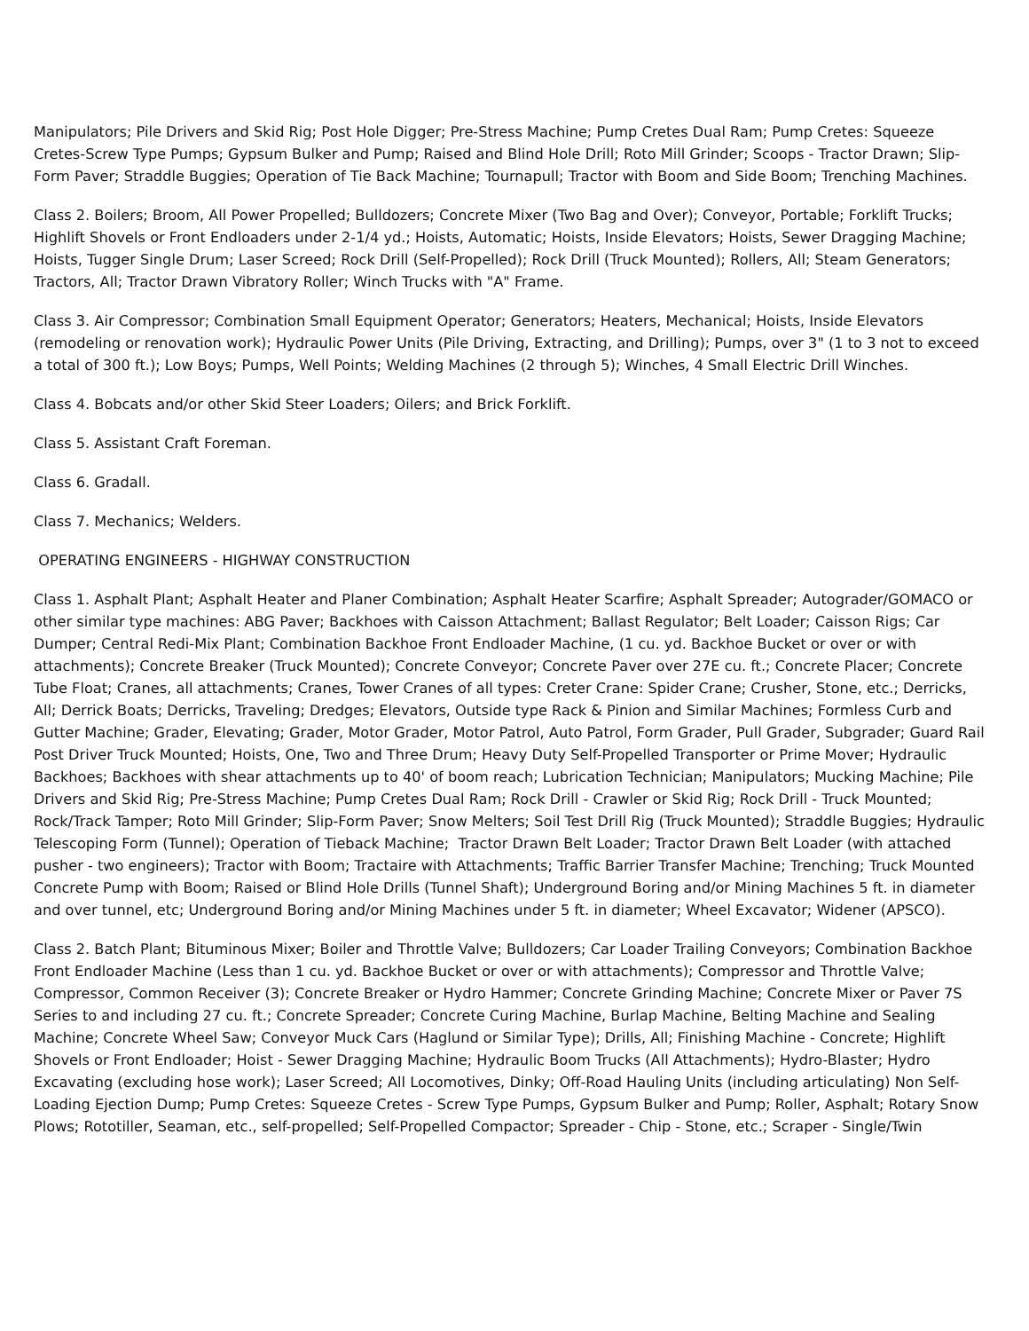Manipulators; Pile Drivers and Skid Rig; Post Hole Digger; Pre-Stress Machine; Pump Cretes Dual Ram; Pump Cretes: Squeeze Cretes-Screw Type Pumps; Gypsum Bulker and Pump; Raised and Blind Hole Drill; Roto Mill Grinder; Scoops - Tractor Drawn; Slip-Form Paver; Straddle Buggies; Operation of Tie Back Machine; Tournapull; Tractor with Boom and Side Boom; Trenching Machines.
Class 2. Boilers; Broom, All Power Propelled; Bulldozers; Concrete Mixer (Two Bag and Over); Conveyor, Portable; Forklift Trucks; Highlift Shovels or Front Endloaders under 2-1/4 yd.; Hoists, Automatic; Hoists, Inside Elevators; Hoists, Sewer Dragging Machine; Hoists, Tugger Single Drum; Laser Screed; Rock Drill (Self-Propelled); Rock Drill (Truck Mounted); Rollers, All; Steam Generators; Tractors, All; Tractor Drawn Vibratory Roller; Winch Trucks with "A" Frame.
Class 3. Air Compressor; Combination Small Equipment Operator; Generators; Heaters, Mechanical; Hoists, Inside Elevators (remodeling or renovation work); Hydraulic Power Units (Pile Driving, Extracting, and Drilling); Pumps, over 3" (1 to 3 not to exceed a total of 300 ft.); Low Boys; Pumps, Well Points; Welding Machines (2 through 5); Winches, 4 Small Electric Drill Winches.
Class 4. Bobcats and/or other Skid Steer Loaders; Oilers; and Brick Forklift.
Class 5. Assistant Craft Foreman.
Class 6. Gradall.
Class 7. Mechanics; Welders.
OPERATING ENGINEERS - HIGHWAY CONSTRUCTION
Class 1. Asphalt Plant; Asphalt Heater and Planer Combination; Asphalt Heater Scarfire; Asphalt Spreader; Autograder/GOMACO or other similar type machines: ABG Paver; Backhoes with Caisson Attachment; Ballast Regulator; Belt Loader; Caisson Rigs; Car Dumper; Central Redi-Mix Plant; Combination Backhoe Front Endloader Machine, (1 cu. yd. Backhoe Bucket or over or with attachments); Concrete Breaker (Truck Mounted); Concrete Conveyor; Concrete Paver over 27E cu. ft.; Concrete Placer; Concrete Tube Float; Cranes, all attachments; Cranes, Tower Cranes of all types: Creter Crane: Spider Crane; Crusher, Stone, etc.; Derricks, All; Derrick Boats; Derricks, Traveling; Dredges; Elevators, Outside type Rack & Pinion and Similar Machines; Formless Curb and Gutter Machine; Grader, Elevating; Grader, Motor Grader, Motor Patrol, Auto Patrol, Form Grader, Pull Grader, Subgrader; Guard Rail Post Driver Truck Mounted; Hoists, One, Two and Three Drum; Heavy Duty Self-Propelled Transporter or Prime Mover; Hydraulic Backhoes; Backhoes with shear attachments up to 40' of boom reach; Lubrication Technician; Manipulators; Mucking Machine; Pile Drivers and Skid Rig; Pre-Stress Machine; Pump Cretes Dual Ram; Rock Drill - Crawler or Skid Rig; Rock Drill - Truck Mounted; Rock/Track Tamper; Roto Mill Grinder; Slip-Form Paver; Snow Melters; Soil Test Drill Rig (Truck Mounted); Straddle Buggies; Hydraulic Telescoping Form (Tunnel); Operation of Tieback Machine; Tractor Drawn Belt Loader; Tractor Drawn Belt Loader (with attached pusher - two engineers); Tractor with Boom; Tractaire with Attachments; Traffic Barrier Transfer Machine; Trenching; Truck Mounted Concrete Pump with Boom; Raised or Blind Hole Drills (Tunnel Shaft); Underground Boring and/or Mining Machines 5 ft. in diameter and over tunnel, etc; Underground Boring and/or Mining Machines under 5 ft. in diameter; Wheel Excavator; Widener (APSCO).
Class 2. Batch Plant; Bituminous Mixer; Boiler and Throttle Valve; Bulldozers; Car Loader Trailing Conveyors; Combination Backhoe Front Endloader Machine (Less than 1 cu. yd. Backhoe Bucket or over or with attachments); Compressor and Throttle Valve; Compressor, Common Receiver (3); Concrete Breaker or Hydro Hammer; Concrete Grinding Machine; Concrete Mixer or Paver 7S Series to and including 27 cu. ft.; Concrete Spreader; Concrete Curing Machine, Burlap Machine, Belting Machine and Sealing Machine; Concrete Wheel Saw; Conveyor Muck Cars (Haglund or Similar Type); Drills, All; Finishing Machine - Concrete; Highlift Shovels or Front Endloader; Hoist - Sewer Dragging Machine; Hydraulic Boom Trucks (All Attachments); Hydro-Blaster; Hydro Excavating (excluding hose work); Laser Screed; All Locomotives, Dinky; Off-Road Hauling Units (including articulating) Non Self-Loading Ejection Dump; Pump Cretes: Squeeze Cretes - Screw Type Pumps, Gypsum Bulker and Pump; Roller, Asphalt; Rotary Snow Plows; Rototiller, Seaman, etc., self-propelled; Self-Propelled Compactor; Spreader - Chip - Stone, etc.; Scraper - Single/Twin